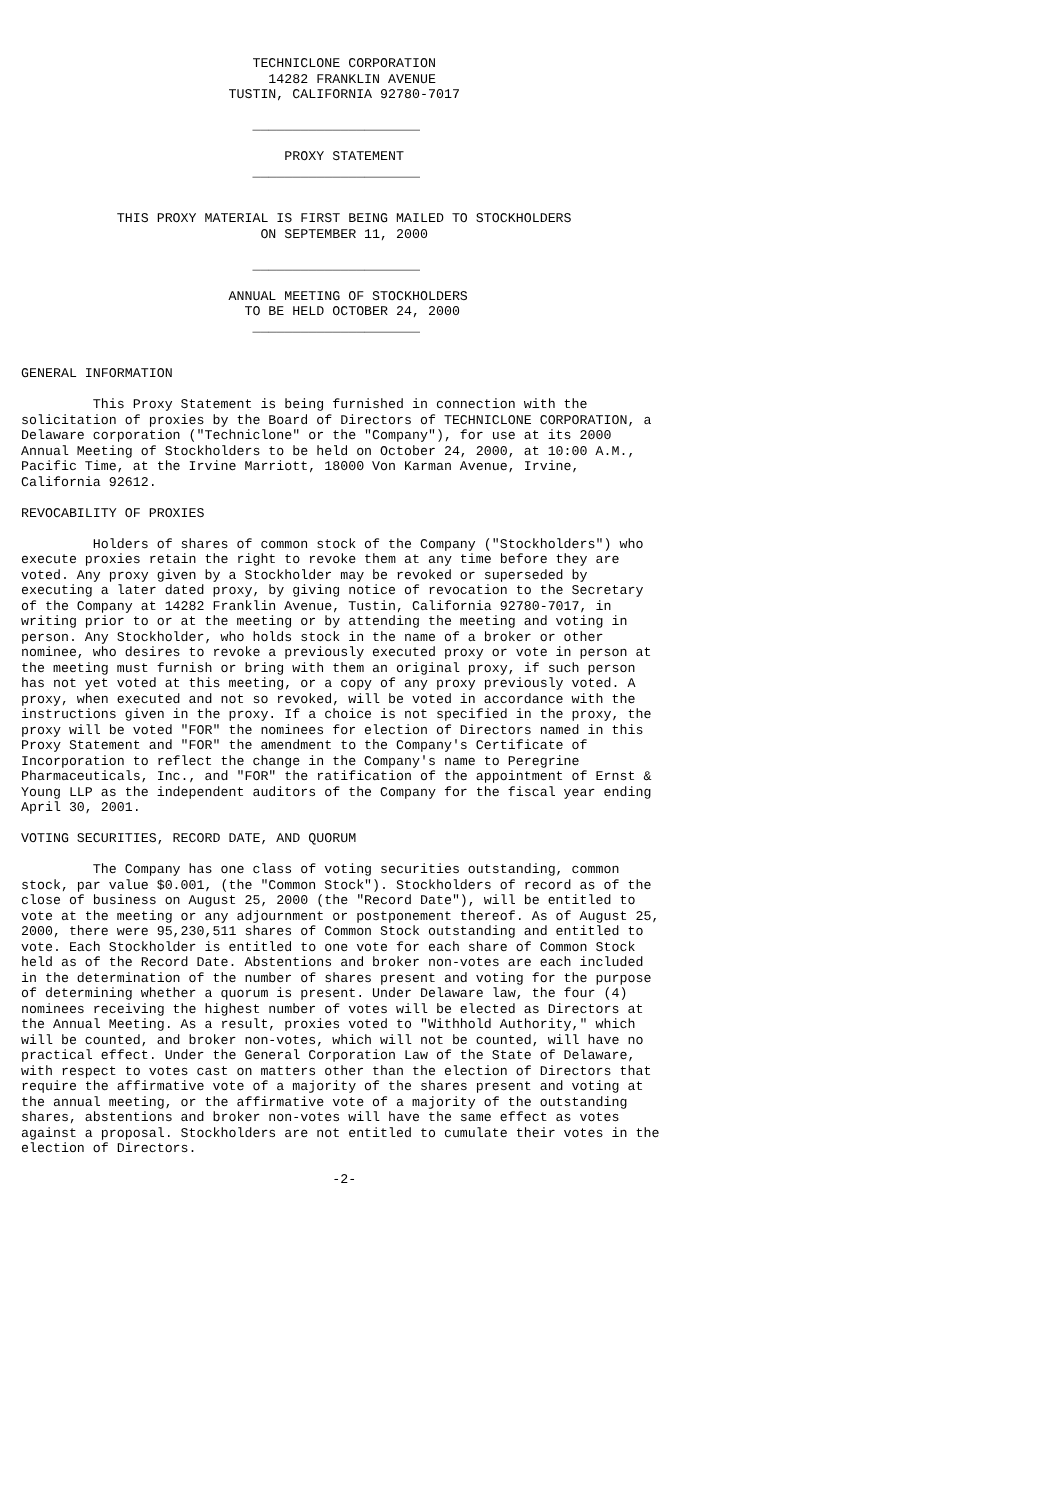TECHNICLONE CORPORATION
                               14282 FRANKLIN AVENUE
                          TUSTIN, CALIFORNIA 92780-7017

                             _____________________

                                 PROXY STATEMENT
                             _____________________


            THIS PROXY MATERIAL IS FIRST BEING MAILED TO STOCKHOLDERS
                              ON SEPTEMBER 11, 2000

                             _____________________

                          ANNUAL MEETING OF STOCKHOLDERS
                            TO BE HELD OCTOBER 24, 2000
                             _____________________


GENERAL INFORMATION

         This Proxy Statement is being furnished in connection with the
solicitation of proxies by the Board of Directors of TECHNICLONE CORPORATION, a
Delaware corporation ("Techniclone" or the "Company"), for use at its 2000
Annual Meeting of Stockholders to be held on October 24, 2000, at 10:00 A.M.,
Pacific Time, at the Irvine Marriott, 18000 Von Karman Avenue, Irvine,
California 92612.

REVOCABILITY OF PROXIES

         Holders of shares of common stock of the Company ("Stockholders") who
execute proxies retain the right to revoke them at any time before they are
voted. Any proxy given by a Stockholder may be revoked or superseded by
executing a later dated proxy, by giving notice of revocation to the Secretary
of the Company at 14282 Franklin Avenue, Tustin, California 92780-7017, in
writing prior to or at the meeting or by attending the meeting and voting in
person. Any Stockholder, who holds stock in the name of a broker or other
nominee, who desires to revoke a previously executed proxy or vote in person at
the meeting must furnish or bring with them an original proxy, if such person
has not yet voted at this meeting, or a copy of any proxy previously voted. A
proxy, when executed and not so revoked, will be voted in accordance with the
instructions given in the proxy. If a choice is not specified in the proxy, the
proxy will be voted "FOR" the nominees for election of Directors named in this
Proxy Statement and "FOR" the amendment to the Company's Certificate of
Incorporation to reflect the change in the Company's name to Peregrine
Pharmaceuticals, Inc., and "FOR" the ratification of the appointment of Ernst &
Young LLP as the independent auditors of the Company for the fiscal year ending
April 30, 2001.

VOTING SECURITIES, RECORD DATE, AND QUORUM

         The Company has one class of voting securities outstanding, common
stock, par value $0.001, (the "Common Stock"). Stockholders of record as of the
close of business on August 25, 2000 (the "Record Date"), will be entitled to
vote at the meeting or any adjournment or postponement thereof. As of August 25,
2000, there were 95,230,511 shares of Common Stock outstanding and entitled to
vote. Each Stockholder is entitled to one vote for each share of Common Stock
held as of the Record Date. Abstentions and broker non-votes are each included
in the determination of the number of shares present and voting for the purpose
of determining whether a quorum is present. Under Delaware law, the four (4)
nominees receiving the highest number of votes will be elected as Directors at
the Annual Meeting. As a result, proxies voted to "Withhold Authority," which
will be counted, and broker non-votes, which will not be counted, will have no
practical effect. Under the General Corporation Law of the State of Delaware,
with respect to votes cast on matters other than the election of Directors that
require the affirmative vote of a majority of the shares present and voting at
the annual meeting, or the affirmative vote of a majority of the outstanding
shares, abstentions and broker non-votes will have the same effect as votes
against a proposal. Stockholders are not entitled to cumulate their votes in the
election of Directors.

                                       -2-